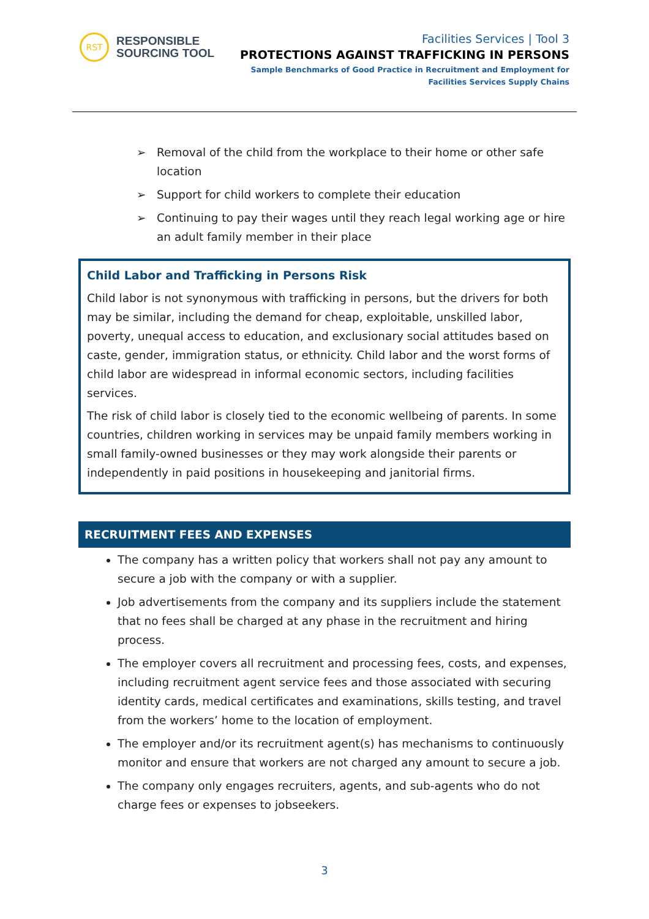RST
RESPONSIBLE
SOURCING TOOL
Facilities Services | Tool 3
PROTECTIONS AGAINST TRAFFICKING IN PERSONS
Sample Benchmarks of Good Practice in Recruitment and Employment for
Facilities Services Supply Chains
➢ Removal of the child from the workplace to their home or other safe location
➢ Support for child workers to complete their education
➢ Continuing to pay their wages until they reach legal working age or hire an adult family member in their place
Child Labor and Trafficking in Persons Risk
Child labor is not synonymous with trafficking in persons, but the drivers for both may be similar, including the demand for cheap, exploitable, unskilled labor, poverty, unequal access to education, and exclusionary social attitudes based on caste, gender, immigration status, or ethnicity. Child labor and the worst forms of child labor are widespread in informal economic sectors, including facilities services.
The risk of child labor is closely tied to the economic wellbeing of parents. In some countries, children working in services may be unpaid family members working in small family-owned businesses or they may work alongside their parents or independently in paid positions in housekeeping and janitorial firms.
RECRUITMENT FEES AND EXPENSES
The company has a written policy that workers shall not pay any amount to secure a job with the company or with a supplier.
Job advertisements from the company and its suppliers include the statement that no fees shall be charged at any phase in the recruitment and hiring process.
The employer covers all recruitment and processing fees, costs, and expenses, including recruitment agent service fees and those associated with securing identity cards, medical certificates and examinations, skills testing, and travel from the workers’ home to the location of employment.
The employer and/or its recruitment agent(s) has mechanisms to continuously monitor and ensure that workers are not charged any amount to secure a job.
The company only engages recruiters, agents, and sub-agents who do not charge fees or expenses to jobseekers.
3